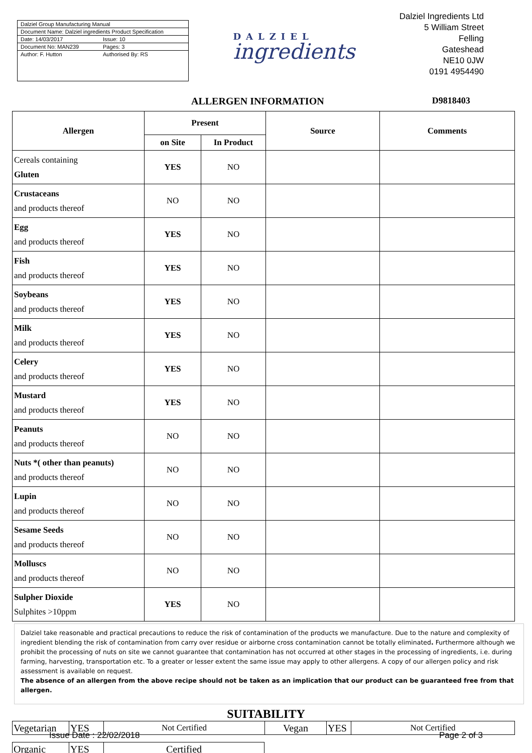Dalziel Group Manufacturing Manual
Document Name: Dalziel ingredients Product Specification
Date: 14/03/2017 Issue: 10
Document No: MAN239 Pages: 3
Author: F. Hutton Authorised By: RS
DALZIEL
ingredients
Dalziel Ingredients Ltd
5 William Street
Felling
Gateshead
NE10 0JW
0191 4954490
ALLERGEN INFORMATION D9818403
| Allergen | Present | | Source | Comments |
| --- | --- | --- | --- | --- |
| | on Site | In Product | | |
| Cereals containing Gluten | YES | NO | | |
| Crustaceans and products thereof | NO | NO | | |
| Egg and products thereof | YES | NO | | |
| Fish and products thereof | YES | NO | | |
| Soybeans and products thereof | YES | NO | | |
| Milk and products thereof | YES | NO | | |
| Celery and products thereof | YES | NO | | |
| Mustard and products thereof | YES | NO | | |
| Peanuts and products thereof | NO | NO | | |
| Nuts *( other than peanuts) and products thereof | NO | NO | | |
| Lupin and products thereof | NO | NO | | |
| Sesame Seeds and products thereof | NO | NO | | |
| Molluscs and products thereof | NO | NO | | |
| Sulpher Dioxide Sulphites >10ppm | YES | NO | | |
Dalziel take reasonable and practical precautions to reduce the risk of contamination of the products we manufacture. Due to the nature and complexity of ingredient blending the risk of contamination from carry over residue or airborne cross contamination cannot be totally eliminated. Furthermore although we prohibit the processing of nuts on site we cannot guarantee that contamination has not occurred at other stages in the processing of ingredients, i.e. during farming, harvesting, transportation etc. To a greater or lesser extent the same issue may apply to other allergens. A copy of our allergen policy and risk assessment is available on request.
The absence of an allergen from the above recipe should not be taken as an implication that our product can be guaranteed free from that allergen.
SUITABILITY
| Vegetarian | YES | Not Certified | Vegan | YES | Not Certified |
| Organic | YES | Certified |
Issue Date : 22/02/2018 Page 2 of 3